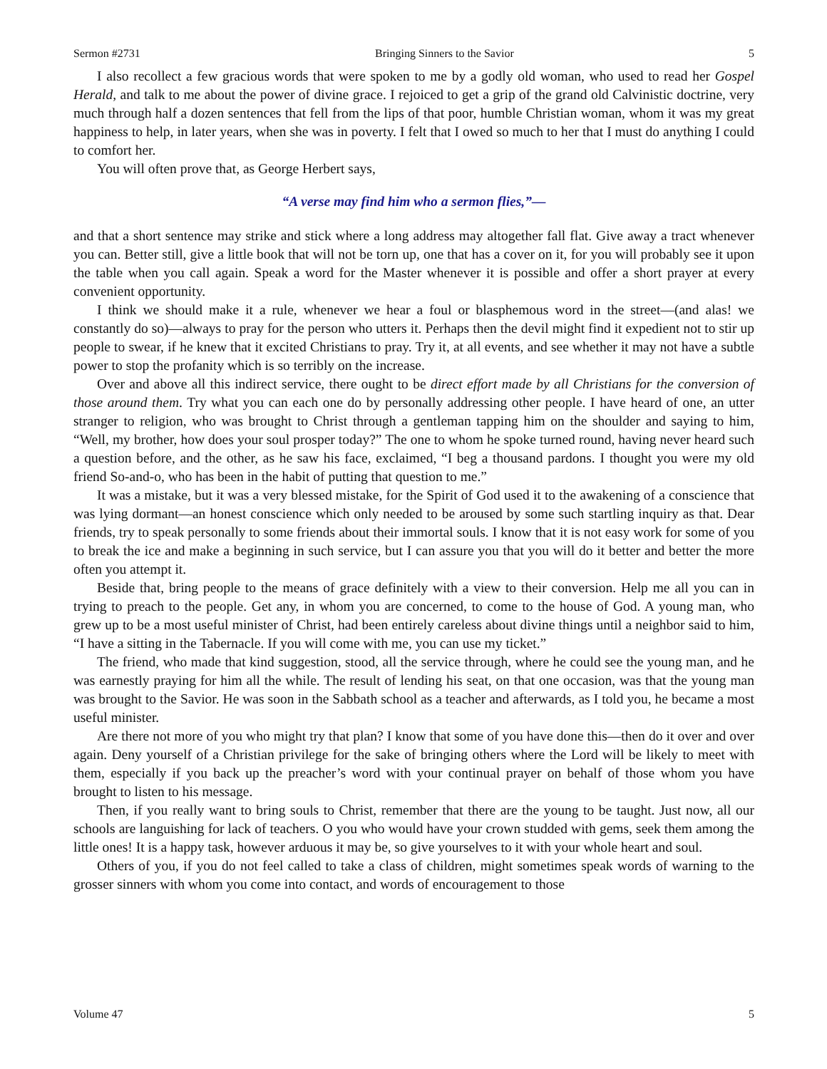Sermon #2731 Bringing Sinners to the Savior 5
I also recollect a few gracious words that were spoken to me by a godly old woman, who used to read her Gospel Herald, and talk to me about the power of divine grace. I rejoiced to get a grip of the grand old Calvinistic doctrine, very much through half a dozen sentences that fell from the lips of that poor, humble Christian woman, whom it was my great happiness to help, in later years, when she was in poverty. I felt that I owed so much to her that I must do anything I could to comfort her.
You will often prove that, as George Herbert says,
“A verse may find him who a sermon flies,”—
and that a short sentence may strike and stick where a long address may altogether fall flat. Give away a tract whenever you can. Better still, give a little book that will not be torn up, one that has a cover on it, for you will probably see it upon the table when you call again. Speak a word for the Master whenever it is possible and offer a short prayer at every convenient opportunity.
I think we should make it a rule, whenever we hear a foul or blasphemous word in the street—(and alas! we constantly do so)—always to pray for the person who utters it. Perhaps then the devil might find it expedient not to stir up people to swear, if he knew that it excited Christians to pray. Try it, at all events, and see whether it may not have a subtle power to stop the profanity which is so terribly on the increase.
Over and above all this indirect service, there ought to be direct effort made by all Christians for the conversion of those around them. Try what you can each one do by personally addressing other people. I have heard of one, an utter stranger to religion, who was brought to Christ through a gentleman tapping him on the shoulder and saying to him, “Well, my brother, how does your soul prosper today?” The one to whom he spoke turned round, having never heard such a question before, and the other, as he saw his face, exclaimed, “I beg a thousand pardons. I thought you were my old friend So-and-o, who has been in the habit of putting that question to me.”
It was a mistake, but it was a very blessed mistake, for the Spirit of God used it to the awakening of a conscience that was lying dormant—an honest conscience which only needed to be aroused by some such startling inquiry as that. Dear friends, try to speak personally to some friends about their immortal souls. I know that it is not easy work for some of you to break the ice and make a beginning in such service, but I can assure you that you will do it better and better the more often you attempt it.
Beside that, bring people to the means of grace definitely with a view to their conversion. Help me all you can in trying to preach to the people. Get any, in whom you are concerned, to come to the house of God. A young man, who grew up to be a most useful minister of Christ, had been entirely careless about divine things until a neighbor said to him, “I have a sitting in the Tabernacle. If you will come with me, you can use my ticket.”
The friend, who made that kind suggestion, stood, all the service through, where he could see the young man, and he was earnestly praying for him all the while. The result of lending his seat, on that one occasion, was that the young man was brought to the Savior. He was soon in the Sabbath school as a teacher and afterwards, as I told you, he became a most useful minister.
Are there not more of you who might try that plan? I know that some of you have done this—then do it over and over again. Deny yourself of a Christian privilege for the sake of bringing others where the Lord will be likely to meet with them, especially if you back up the preacher’s word with your continual prayer on behalf of those whom you have brought to listen to his message.
Then, if you really want to bring souls to Christ, remember that there are the young to be taught. Just now, all our schools are languishing for lack of teachers. O you who would have your crown studded with gems, seek them among the little ones! It is a happy task, however arduous it may be, so give yourselves to it with your whole heart and soul.
Others of you, if you do not feel called to take a class of children, might sometimes speak words of warning to the grosser sinners with whom you come into contact, and words of encouragement to those
Volume 47 5